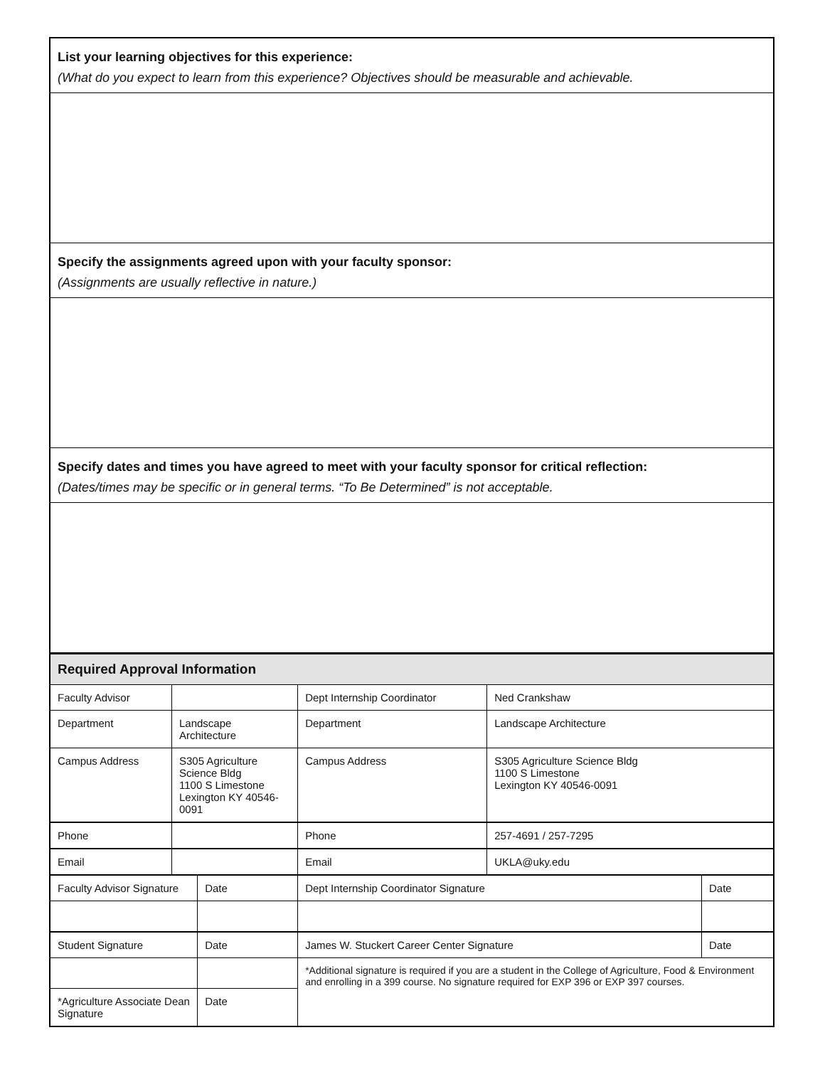List your learning objectives for this experience:
(What do you expect to learn from this experience? Objectives should be measurable and achievable.
Specify the assignments agreed upon with your faculty sponsor:
(Assignments are usually reflective in nature.)
Specify dates and times you have agreed to meet with your faculty sponsor for critical reflection:
(Dates/times may be specific or in general terms. “To Be Determined” is not acceptable.
| Required Approval Information | | | | | |
| Faculty Advisor | | | Dept Internship Coordinator | Ned Crankshaw | |
| Department | Landscape Architecture | | Department | Landscape Architecture | |
| Campus Address | S305 Agriculture Science Bldg 1100 S Limestone Lexington KY 40546-0091 | | Campus Address | S305 Agriculture Science Bldg 1100 S Limestone Lexington KY 40546-0091 | |
| Phone | | | Phone | 257-4691 / 257-7295 | |
| Email | | | Email | UKLA@uky.edu | |
| Faculty Advisor Signature | | Date | Dept Internship Coordinator Signature | | Date |
| Student Signature | | Date | James W. Stuckert Career Center Signature | | Date |
| | | | *Additional signature is required if you are a student in the College of Agriculture, Food & Environment and enrolling in a 399 course. No signature required for EXP 396 or EXP 397 courses. | | |
| *Agriculture Associate Dean Signature | | Date | | | |